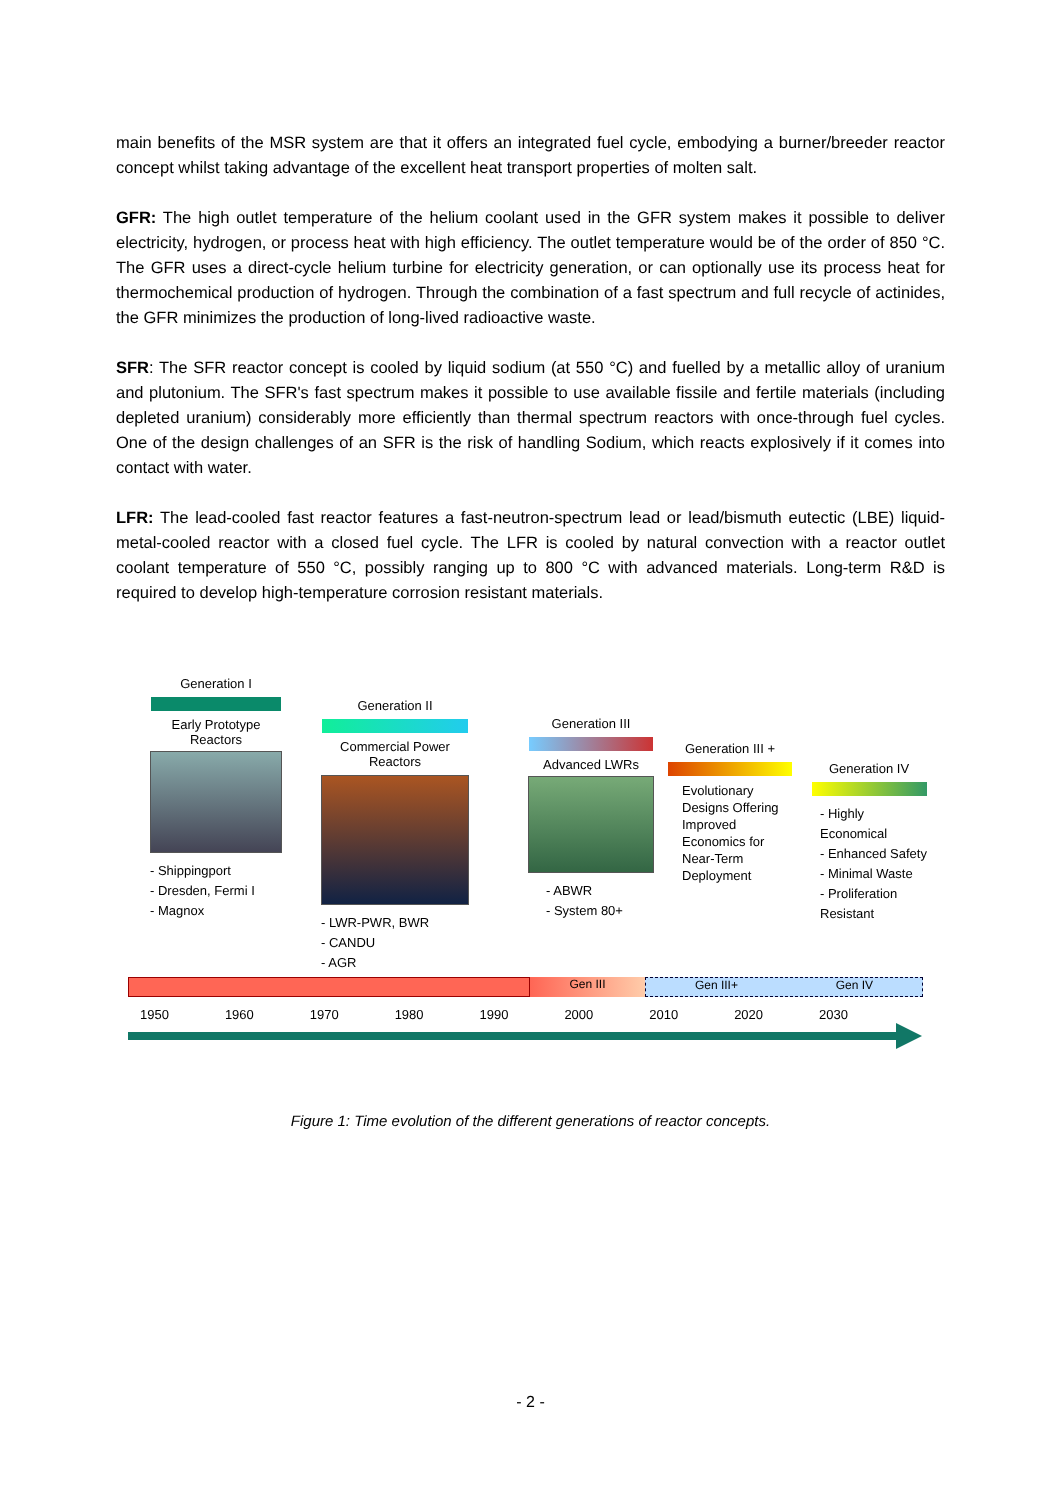main benefits of the MSR system are that it offers an integrated fuel cycle, embodying a burner/breeder reactor concept whilst taking advantage of the excellent heat transport properties of molten salt.
GFR: The high outlet temperature of the helium coolant used in the GFR system makes it possible to deliver electricity, hydrogen, or process heat with high efficiency. The outlet temperature would be of the order of 850 °C. The GFR uses a direct-cycle helium turbine for electricity generation, or can optionally use its process heat for thermochemical production of hydrogen. Through the combination of a fast spectrum and full recycle of actinides, the GFR minimizes the production of long-lived radioactive waste.
SFR: The SFR reactor concept is cooled by liquid sodium (at 550 °C) and fuelled by a metallic alloy of uranium and plutonium. The SFR's fast spectrum makes it possible to use available fissile and fertile materials (including depleted uranium) considerably more efficiently than thermal spectrum reactors with once-through fuel cycles. One of the design challenges of an SFR is the risk of handling Sodium, which reacts explosively if it comes into contact with water.
LFR: The lead-cooled fast reactor features a fast-neutron-spectrum lead or lead/bismuth eutectic (LBE) liquid-metal-cooled reactor with a closed fuel cycle. The LFR is cooled by natural convection with a reactor outlet coolant temperature of 550 °C, possibly ranging up to 800 °C with advanced materials. Long-term R&D is required to develop high-temperature corrosion resistant materials.
Generation I
Early Prototype Reactors
- Shippingport
- Dresden, Fermi I
- Magnox
Generation II
Commercial Power Reactors
- LWR-PWR, BWR
- CANDU
- AGR
Generation III
Advanced LWRs
- ABWR
- System 80+
Generation III +
Evolutionary Designs Offering Improved Economics for Near-Term Deployment
Generation IV
- Highly Economical
- Enhanced Safety
- Minimal Waste
- Proliferation Resistant
Gen III Gen III+ Gen IV
1950 1960 1970 1980 1990 2000 2010 2020 2030
Figure 1: Time evolution of the different generations of reactor concepts.
- 2 -